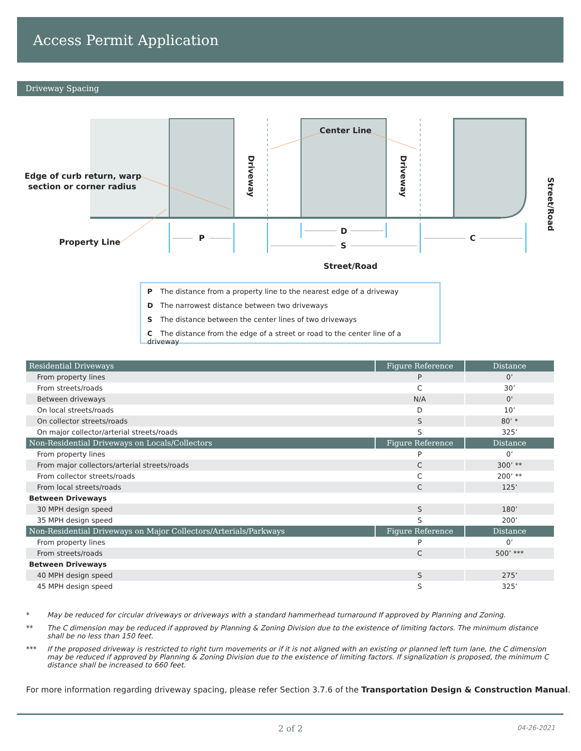Access Permit Application
Driveway Spacing
Center Line
Edge of curb return, warp
section or corner radius
Property Line
P
D
S
C
Street/Road
Driveway
Driveway
Street/Road
P The distance from a property line to the nearest edge of a driveway
D The narrowest distance between two driveways
S The distance between the center lines of two driveways
C The distance from the edge of a street or road to the center line of a driveway
| Residential Driveways | Figure Reference | Distance |
| --- | --- | --- |
| From property lines | P | 0’ |
| From streets/roads | C | 30’ |
| Between driveways | N/A | 0' |
| On local streets/roads | D | 10’ |
| On collector streets/roads | S | 80’ * |
| On major collector/arterial streets/roads | S | 325’ |
| Non-Residential Driveways on Locals/Collectors | Figure Reference | Distance |
| From property lines | P | 0’ |
| From major collectors/arterial streets/roads | C | 300’ ** |
| From collector streets/roads | C | 200’ ** |
| From local streets/roads | C | 125’ |
| Between Driveways | | |
| 30 MPH design speed | S | 180’ |
| 35 MPH design speed | S | 200’ |
| Non-Residential Driveways on Major Collectors/Arterials/Parkways | Figure Reference | Distance |
| From property lines | P | 0’ |
| From streets/roads | C | 500’ *** |
| Between Driveways | | |
| 40 MPH design speed | S | 275’ |
| 45 MPH design speed | S | 325’ |
* May be reduced for circular driveways or driveways with a standard hammerhead turnaround If approved by Planning and Zoning.
** The C dimension may be reduced if approved by Planning & Zoning Division due to the existence of limiting factors. The minimum distance shall be no less than 150 feet.
*** If the proposed driveway is restricted to right turn movements or if it is not aligned with an existing or planned left turn lane, the C dimension may be reduced if approved by Planning & Zoning Division due to the existence of limiting factors. If signalization is proposed, the minimum C distance shall be increased to 660 feet.
For more information regarding driveway spacing, please refer Section 3.7.6 of the Transportation Design & Construction Manual.
2 of 2 04-26-2021